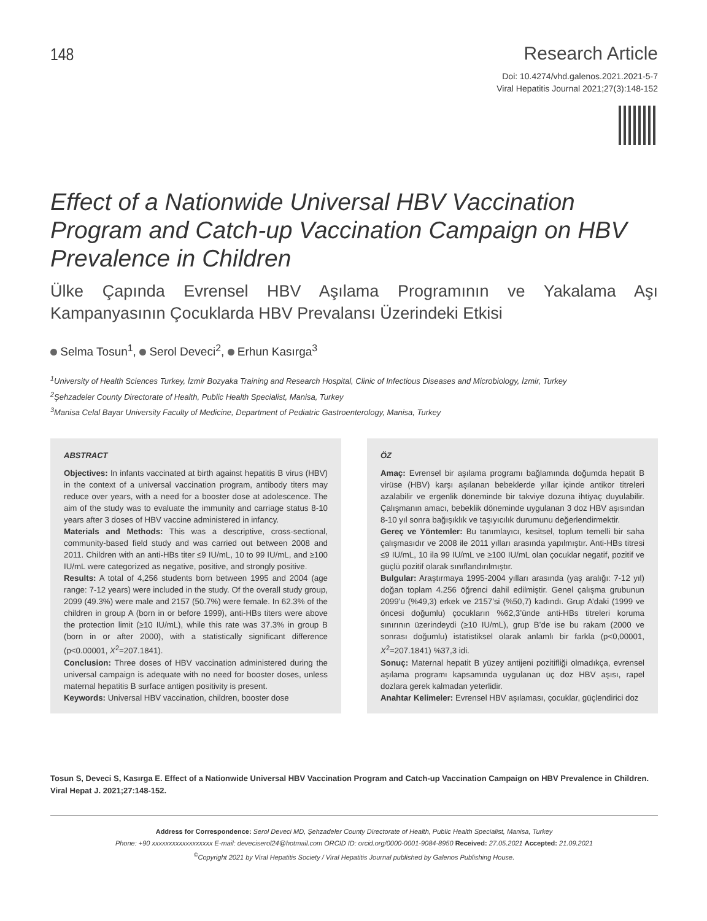148
Research Article
Doi: 10.4274/vhd.galenos.2021.2021-5-7
Viral Hepatitis Journal 2021;27(3):148-152
Effect of a Nationwide Universal HBV Vaccination Program and Catch-up Vaccination Campaign on HBV Prevalence in Children
Ülke Çapında Evrensel HBV Aşılama Programının ve Yakalama Aşı Kampanyasının Çocuklarda HBV Prevalansı Üzerindeki Etkisi
Selma Tosun<sup>1</sup>, Serol Deveci<sup>2</sup>, Erhun Kasırga<sup>3</sup>
<sup>1</sup> University of Health Sciences Turkey, İzmir Bozyaka Training and Research Hospital, Clinic of Infectious Diseases and Microbiology, İzmir, Turkey
<sup>2</sup> Şehzadeler County Directorate of Health, Public Health Specialist, Manisa, Turkey
<sup>3</sup> Manisa Celal Bayar University Faculty of Medicine, Department of Pediatric Gastroenterology, Manisa, Turkey
ABSTRACT
Objectives: In infants vaccinated at birth against hepatitis B virus (HBV) in the context of a universal vaccination program, antibody titers may reduce over years, with a need for a booster dose at adolescence. The aim of the study was to evaluate the immunity and carriage status 8-10 years after 3 doses of HBV vaccine administered in infancy.
Materials and Methods: This was a descriptive, cross-sectional, community-based field study and was carried out between 2008 and 2011. Children with an anti-HBs titer ≤9 IU/mL, 10 to 99 IU/mL, and ≥100 IU/mL were categorized as negative, positive, and strongly positive.
Results: A total of 4,256 students born between 1995 and 2004 (age range: 7-12 years) were included in the study. Of the overall study group, 2099 (49.3%) were male and 2157 (50.7%) were female. In 62.3% of the children in group A (born in or before 1999), anti-HBs titers were above the protection limit (≥10 IU/mL), while this rate was 37.3% in group B (born in or after 2000), with a statistically significant difference (p<0.00001, X<sup>2</sup>=207.1841).
Conclusion: Three doses of HBV vaccination administered during the universal campaign is adequate with no need for booster doses, unless maternal hepatitis B surface antigen positivity is present.
Keywords: Universal HBV vaccination, children, booster dose
ÖZ
Amaç: Evrensel bir aşılama programı bağlamında doğumda hepatit B virüse (HBV) karşı aşılanan bebeklerde yıllar içinde antikor titreleri azalabilir ve ergenlik döneminde bir takviye dozuna ihtiyaç duyulabilir. Çalışmanın amacı, bebeklik döneminde uygulanan 3 doz HBV aşısından 8-10 yıl sonra bağışıklık ve taşıyıcılık durumunu değerlendirmektir.
Gereç ve Yöntemler: Bu tanımlayıcı, kesitsel, toplum temelli bir saha çalışmasıdır ve 2008 ile 2011 yılları arasında yapılmıştır. Anti-HBs titresi ≤9 IU/mL, 10 ila 99 IU/mL ve ≥100 IU/mL olan çocuklar negatif, pozitif ve güçlü pozitif olarak sınıflandırılmıştır.
Bulgular: Araştırmaya 1995-2004 yılları arasında (yaş aralığı: 7-12 yıl) doğan toplam 4.256 öğrenci dahil edilmiştir. Genel çalışma grubunun 2099’u (%49,3) erkek ve 2157’si (%50,7) kadındı. Grup A’daki (1999 ve öncesi doğumlu) çocukların %62,3’ünde anti-HBs titreleri koruma sınırının üzerindeydi (≥10 IU/mL), grup B’de ise bu rakam (2000 ve sonrası doğumlu) istatistiksel olarak anlamlı bir farkla (p<0,00001, X<sup>2</sup>=207.1841) %37,3 idi.
Sonuç: Maternal hepatit B yüzey antijeni pozitifliği olmadıkça, evrensel aşılama programı kapsamında uygulanan üç doz HBV aşısı, rapel dozlara gerek kalmadan yeterlidir.
Anahtar Kelimeler: Evrensel HBV aşılaması, çocuklar, güçlendirici doz
Tosun S, Deveci S, Kasırga E. Effect of a Nationwide Universal HBV Vaccination Program and Catch-up Vaccination Campaign on HBV Prevalence in Children. Viral Hepat J. 2021;27:148-152.
Address for Correspondence: Serol Deveci MD, Şehzadeler County Directorate of Health, Public Health Specialist, Manisa, Turkey
Phone: +90 xxxxxxxxxxxxxxxxxx E-mail: deveciserol24@hotmail.com ORCID ID: orcid.org/0000-0001-9084-8950 Received: 27.05.2021 Accepted: 21.09.2021
<sup>©</sup>Copyright 2021 by Viral Hepatitis Society / Viral Hepatitis Journal published by Galenos Publishing House.